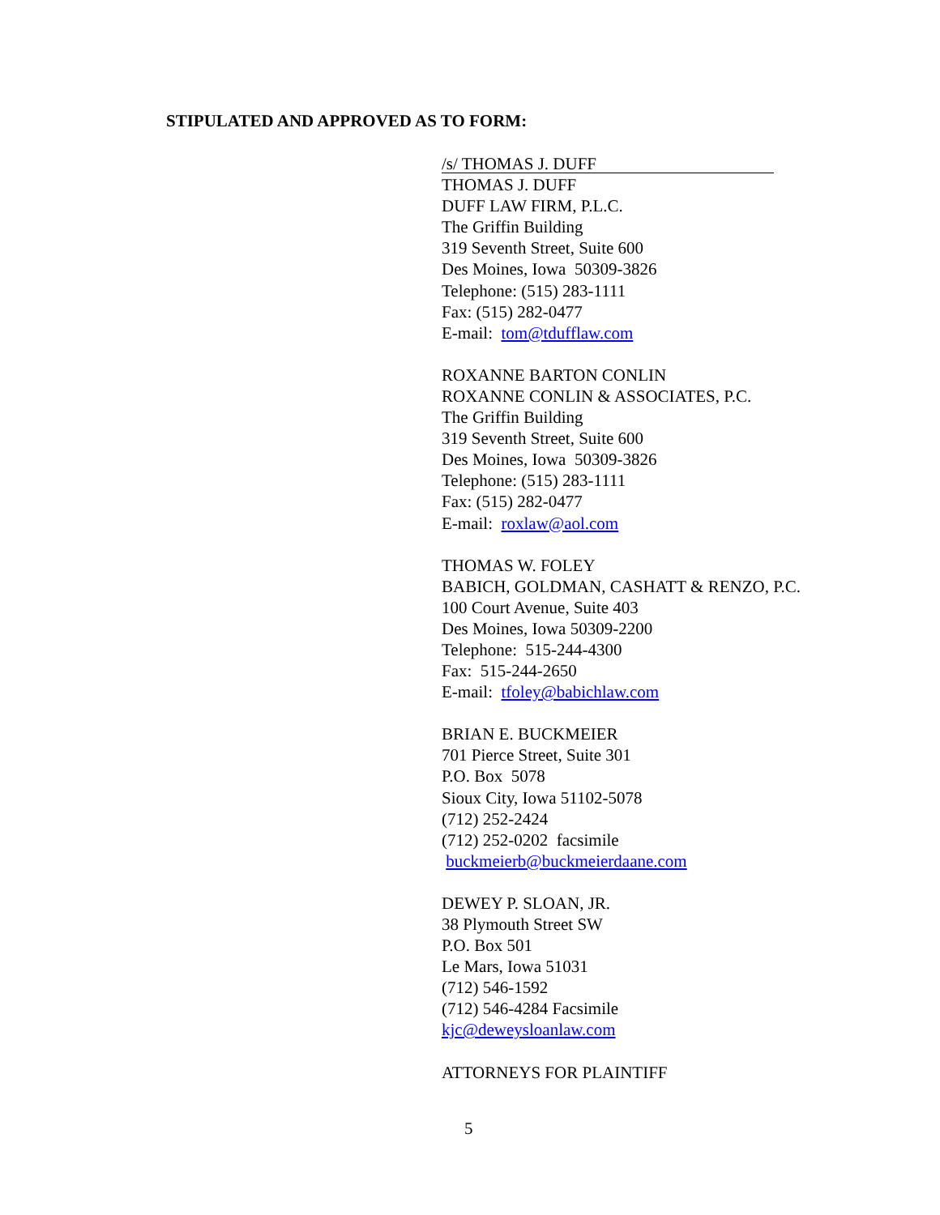STIPULATED AND APPROVED AS TO FORM:
/s/ THOMAS J. DUFF
THOMAS J. DUFF
DUFF LAW FIRM, P.L.C.
The Griffin Building
319 Seventh Street, Suite 600
Des Moines, Iowa 50309-3826
Telephone: (515) 283-1111
Fax: (515) 282-0477
E-mail: tom@tdufflaw.com
ROXANNE BARTON CONLIN
ROXANNE CONLIN & ASSOCIATES, P.C.
The Griffin Building
319 Seventh Street, Suite 600
Des Moines, Iowa 50309-3826
Telephone: (515) 283-1111
Fax: (515) 282-0477
E-mail: roxlaw@aol.com
THOMAS W. FOLEY
BABICH, GOLDMAN, CASHATT & RENZO, P.C.
100 Court Avenue, Suite 403
Des Moines, Iowa 50309-2200
Telephone: 515-244-4300
Fax: 515-244-2650
E-mail: tfoley@babichlaw.com
BRIAN E. BUCKMEIER
701 Pierce Street, Suite 301
P.O. Box 5078
Sioux City, Iowa 51102-5078
(712) 252-2424
(712) 252-0202 facsimile
buckmeierb@buckmeierdaane.com
DEWEY P. SLOAN, JR.
38 Plymouth Street SW
P.O. Box 501
Le Mars, Iowa 51031
(712) 546-1592
(712) 546-4284 Facsimile
kjc@deweysloanlaw.com
ATTORNEYS FOR PLAINTIFF
5